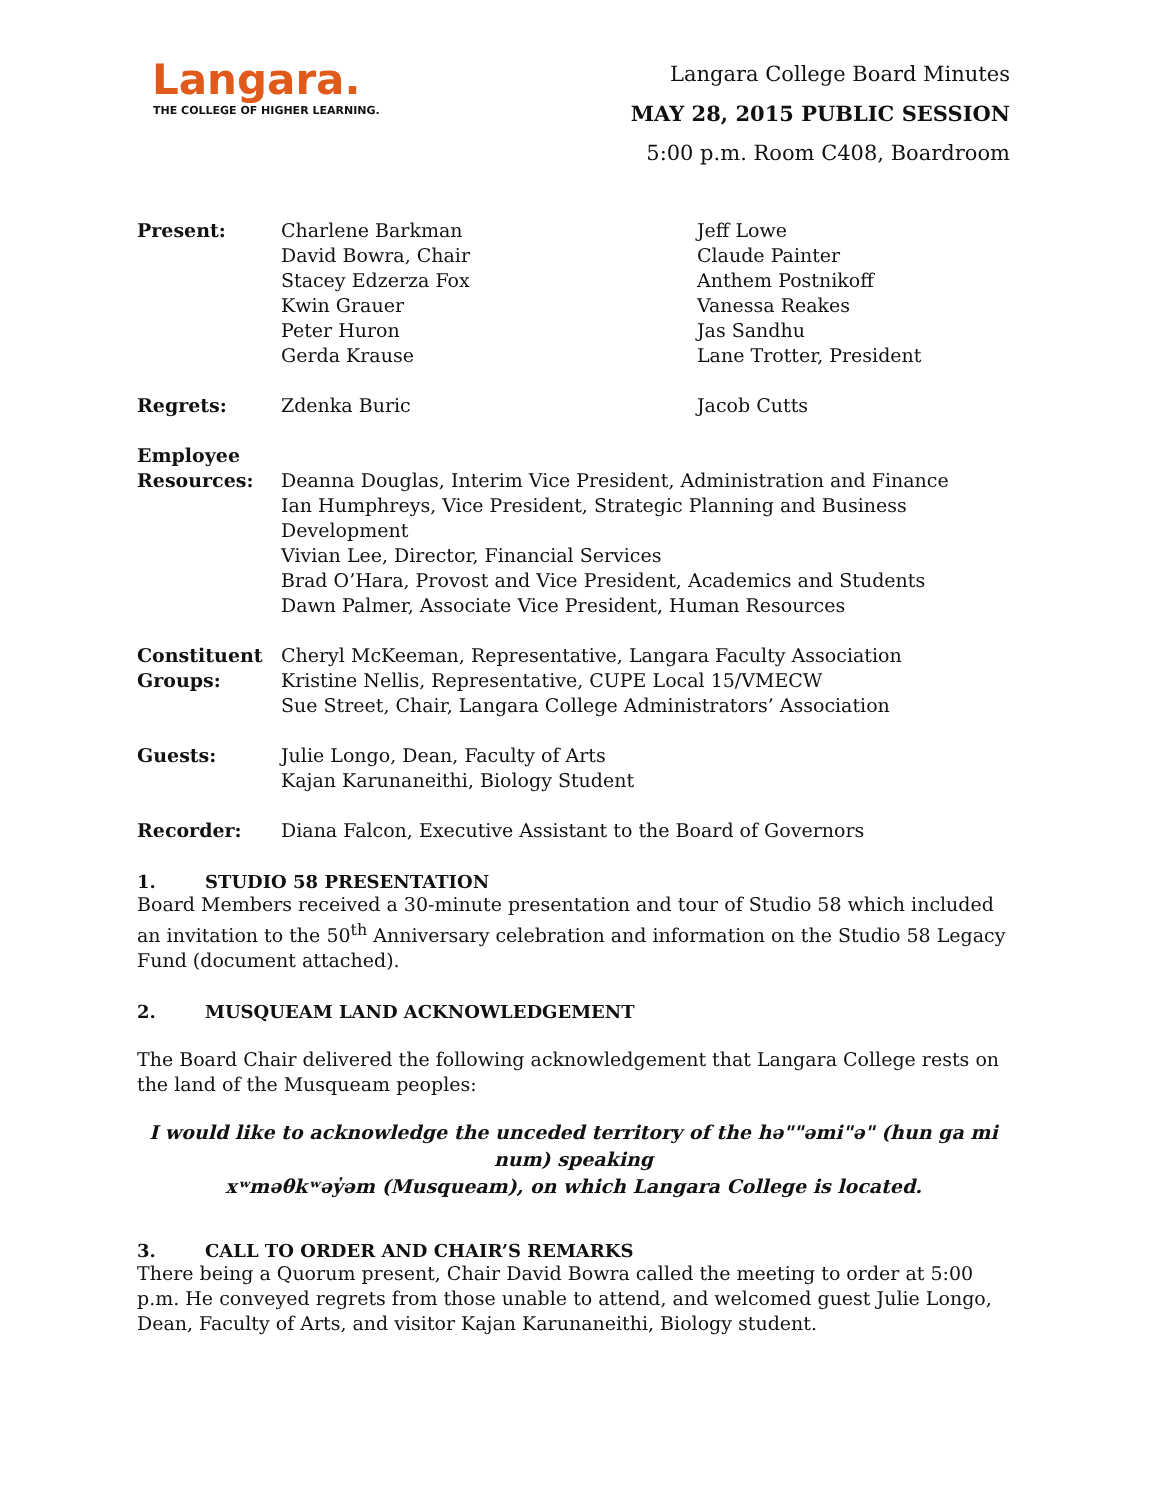Langara.
THE COLLEGE OF HIGHER LEARNING.
Langara College Board Minutes
MAY 28, 2015 PUBLIC SESSION
5:00 p.m. Room C408, Boardroom
Present: Charlene Barkman
David Bowra, Chair
Stacey Edzerza Fox
Kwin Grauer
Peter Huron
Gerda Krause
Jeff Lowe
Claude Painter
Anthem Postnikoff
Vanessa Reakes
Jas Sandhu
Lane Trotter, President
Regrets: Zdenka Buric Jacob Cutts
Employee
Resources:
Deanna Douglas, Interim Vice President, Administration and Finance
Ian Humphreys, Vice President, Strategic Planning and Business Development
Vivian Lee, Director, Financial Services
Brad O’Hara, Provost and Vice President, Academics and Students
Dawn Palmer, Associate Vice President, Human Resources
Constituent
Groups:
Cheryl McKeeman, Representative, Langara Faculty Association
Kristine Nellis, Representative, CUPE Local 15/VMECW
Sue Street, Chair, Langara College Administrators’ Association
Guests: Julie Longo, Dean, Faculty of Arts
Kajan Karunaneithi, Biology Student
Recorder: Diana Falcon, Executive Assistant to the Board of Governors
1. STUDIO 58 PRESENTATION
Board Members received a 30-minute presentation and tour of Studio 58 which included an invitation to the 50<sup>th</sup> Anniversary celebration and information on the Studio 58 Legacy Fund (document attached).
2. MUSQUEAM LAND ACKNOWLEDGEMENT
The Board Chair delivered the following acknowledgement that Langara College rests on the land of the Musqueam peoples:
I would like to acknowledge the unceded territory of the hə""əmi"ə" (hun ga mi num) speaking
xʷməθkʷəy̓əm (Musqueam), on which Langara College is located.
3. CALL TO ORDER AND CHAIR’S REMARKS
There being a Quorum present, Chair David Bowra called the meeting to order at 5:00 p.m. He conveyed regrets from those unable to attend, and welcomed guest Julie Longo, Dean, Faculty of Arts, and visitor Kajan Karunaneithi, Biology student.